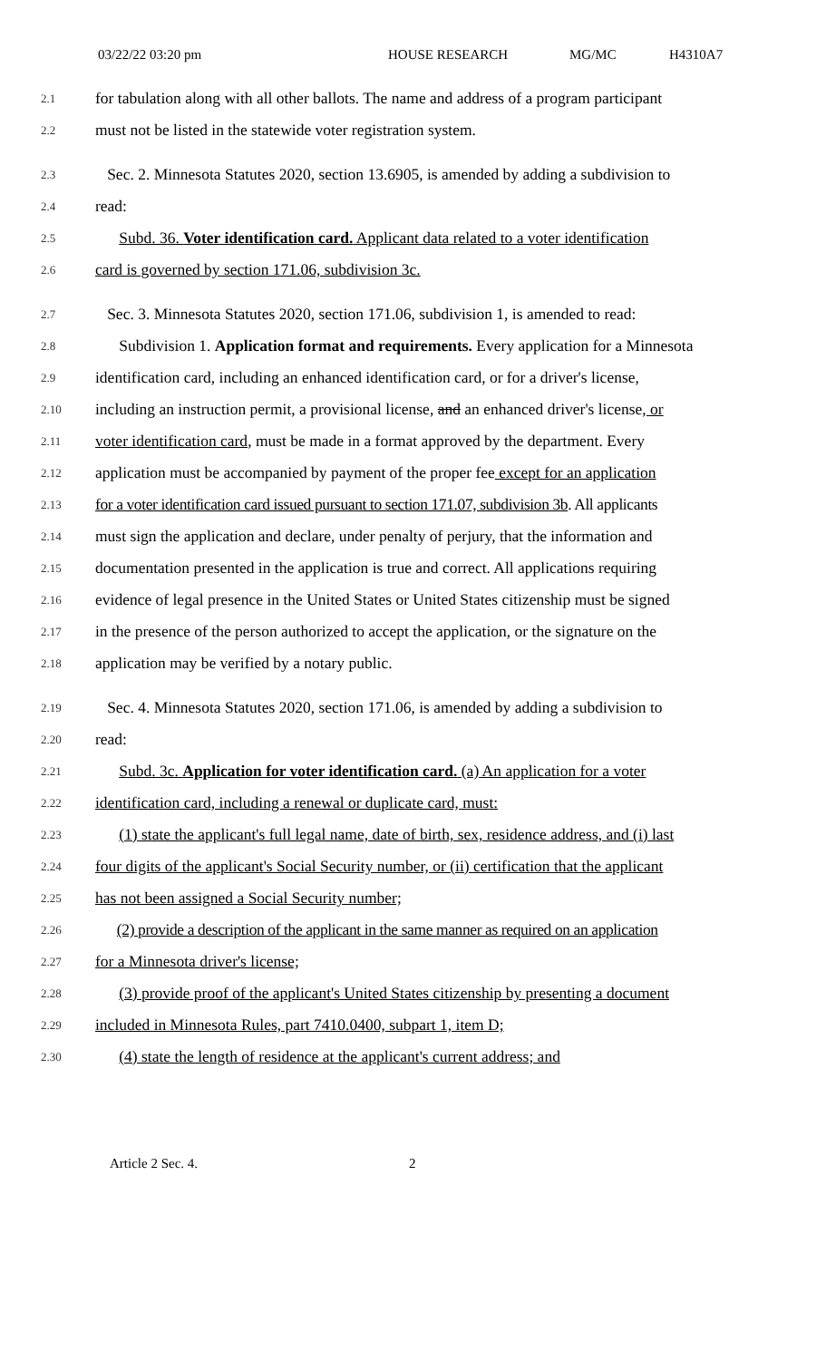03/22/22 03:20 pm HOUSE RESEARCH MG/MC H4310A7
2.1 for tabulation along with all other ballots. The name and address of a program participant
2.2 must not be listed in the statewide voter registration system.
2.3 Sec. 2. Minnesota Statutes 2020, section 13.6905, is amended by adding a subdivision to
2.4 read:
2.5 Subd. 36. Voter identification card. Applicant data related to a voter identification
2.6 card is governed by section 171.06, subdivision 3c.
2.7 Sec. 3. Minnesota Statutes 2020, section 171.06, subdivision 1, is amended to read:
2.8 Subdivision 1. Application format and requirements. Every application for a Minnesota
2.9 identification card, including an enhanced identification card, or for a driver's license,
2.10 including an instruction permit, a provisional license, and an enhanced driver's license, or
2.11 voter identification card, must be made in a format approved by the department. Every
2.12 application must be accompanied by payment of the proper fee except for an application
2.13 for a voter identification card issued pursuant to section 171.07, subdivision 3b. All applicants
2.14 must sign the application and declare, under penalty of perjury, that the information and
2.15 documentation presented in the application is true and correct. All applications requiring
2.16 evidence of legal presence in the United States or United States citizenship must be signed
2.17 in the presence of the person authorized to accept the application, or the signature on the
2.18 application may be verified by a notary public.
2.19 Sec. 4. Minnesota Statutes 2020, section 171.06, is amended by adding a subdivision to
2.20 read:
2.21 Subd. 3c. Application for voter identification card. (a) An application for a voter
2.22 identification card, including a renewal or duplicate card, must:
2.23 (1) state the applicant's full legal name, date of birth, sex, residence address, and (i) last
2.24 four digits of the applicant's Social Security number, or (ii) certification that the applicant
2.25 has not been assigned a Social Security number;
2.26 (2) provide a description of the applicant in the same manner as required on an application
2.27 for a Minnesota driver's license;
2.28 (3) provide proof of the applicant's United States citizenship by presenting a document
2.29 included in Minnesota Rules, part 7410.0400, subpart 1, item D;
2.30 (4) state the length of residence at the applicant's current address; and
Article 2 Sec. 4. 2